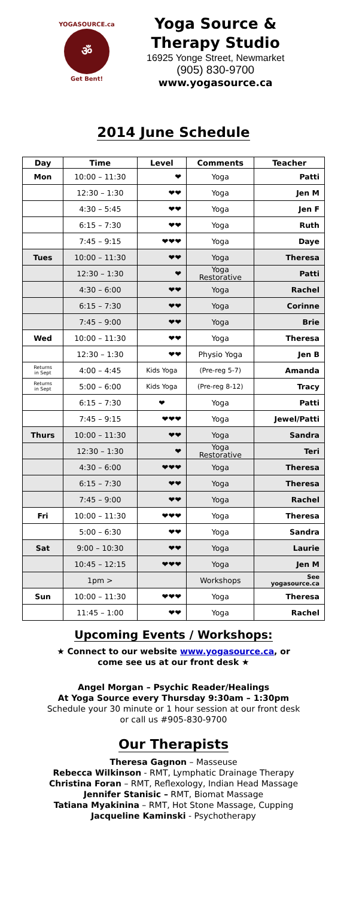YOGASOURCE.ca
ॐ
Get Bent!
Yoga Source &
Therapy Studio
16925 Yonge Street, Newmarket
(905) 830-9700
www.yogasource.ca
2014 June Schedule
| Day | Time | Level | Comments | Teacher |
| --- | --- | --- | --- | --- |
| Mon | 10:00 – 11:30 | ❤ | Yoga | Patti |
| | 12:30 – 1:30 | ❤❤ | Yoga | Jen M |
| | 4:30 – 5:45 | ❤❤ | Yoga | Jen F |
| | 6:15 – 7:30 | ❤❤ | Yoga | Ruth |
| | 7:45 – 9:15 | ❤❤❤ | Yoga | Daye |
| Tues | 10:00 – 11:30 | ❤❤ | Yoga | Theresa |
| | 12:30 – 1:30 | ❤ | Yoga Restorative | Patti |
| | 4:30 – 6:00 | ❤❤ | Yoga | Rachel |
| | 6:15 – 7:30 | ❤❤ | Yoga | Corinne |
| | 7:45 – 9:00 | ❤❤ | Yoga | Brie |
| Wed | 10:00 – 11:30 | ❤❤ | Yoga | Theresa |
| | 12:30 – 1:30 | ❤❤ | Physio Yoga | Jen B |
| Returns in Sept | 4:00 – 4:45 | Kids Yoga | (Pre-reg 5-7) | Amanda |
| Returns in Sept | 5:00 – 6:00 | Kids Yoga | (Pre-reg 8-12) | Tracy |
| | 6:15 – 7:30 | ❤ | Yoga | Patti |
| | 7:45 – 9:15 | ❤❤❤ | Yoga | Jewel/Patti |
| Thurs | 10:00 – 11:30 | ❤❤ | Yoga | Sandra |
| | 12:30 – 1:30 | ❤ | Yoga Restorative | Teri |
| | 4:30 – 6:00 | ❤❤❤ | Yoga | Theresa |
| | 6:15 – 7:30 | ❤❤ | Yoga | Theresa |
| | 7:45 – 9:00 | ❤❤ | Yoga | Rachel |
| Fri | 10:00 – 11:30 | ❤❤❤ | Yoga | Theresa |
| | 5:00 – 6:30 | ❤❤ | Yoga | Sandra |
| Sat | 9:00 – 10:30 | ❤❤ | Yoga | Laurie |
| | 10:45 – 12:15 | ❤❤❤ | Yoga | Jen M |
| | 1pm > | | Workshops | See yogasource.ca |
| Sun | 10:00 – 11:30 | ❤❤❤ | Yoga | Theresa |
| | 11:45 – 1:00 | ❤❤ | Yoga | Rachel |
Upcoming Events / Workshops:
★ Connect to our website www.yogasource.ca, or
come see us at our front desk ★
Angel Morgan – Psychic Reader/Healings
At Yoga Source every Thursday 9:30am – 1:30pm
Schedule your 30 minute or 1 hour session at our front desk
or call us #905-830-9700
Our Therapists
Theresa Gagnon – Masseuse
Rebecca Wilkinson - RMT, Lymphatic Drainage Therapy
Christina Foran – RMT, Reflexology, Indian Head Massage
Jennifer Stanisic – RMT, Biomat Massage
Tatiana Myakinina – RMT, Hot Stone Massage, Cupping
Jacqueline Kaminski - Psychotherapy